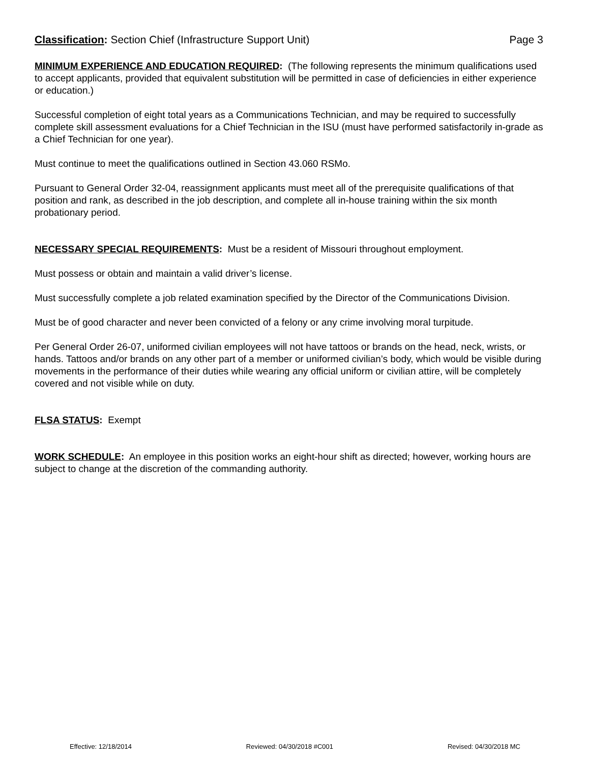Classification: Section Chief (Infrastructure Support Unit) Page 3
MINIMUM EXPERIENCE AND EDUCATION REQUIRED: (The following represents the minimum qualifications used to accept applicants, provided that equivalent substitution will be permitted in case of deficiencies in either experience or education.)
Successful completion of eight total years as a Communications Technician, and may be required to successfully complete skill assessment evaluations for a Chief Technician in the ISU (must have performed satisfactorily in-grade as a Chief Technician for one year).
Must continue to meet the qualifications outlined in Section 43.060 RSMo.
Pursuant to General Order 32-04, reassignment applicants must meet all of the prerequisite qualifications of that position and rank, as described in the job description, and complete all in-house training within the six month probationary period.
NECESSARY SPECIAL REQUIREMENTS: Must be a resident of Missouri throughout employment.
Must possess or obtain and maintain a valid driver’s license.
Must successfully complete a job related examination specified by the Director of the Communications Division.
Must be of good character and never been convicted of a felony or any crime involving moral turpitude.
Per General Order 26-07, uniformed civilian employees will not have tattoos or brands on the head, neck, wrists, or hands. Tattoos and/or brands on any other part of a member or uniformed civilian’s body, which would be visible during movements in the performance of their duties while wearing any official uniform or civilian attire, will be completely covered and not visible while on duty.
FLSA STATUS: Exempt
WORK SCHEDULE: An employee in this position works an eight-hour shift as directed; however, working hours are subject to change at the discretion of the commanding authority.
Effective: 12/18/2014 Reviewed: 04/30/2018 #C001 Revised: 04/30/2018 MC